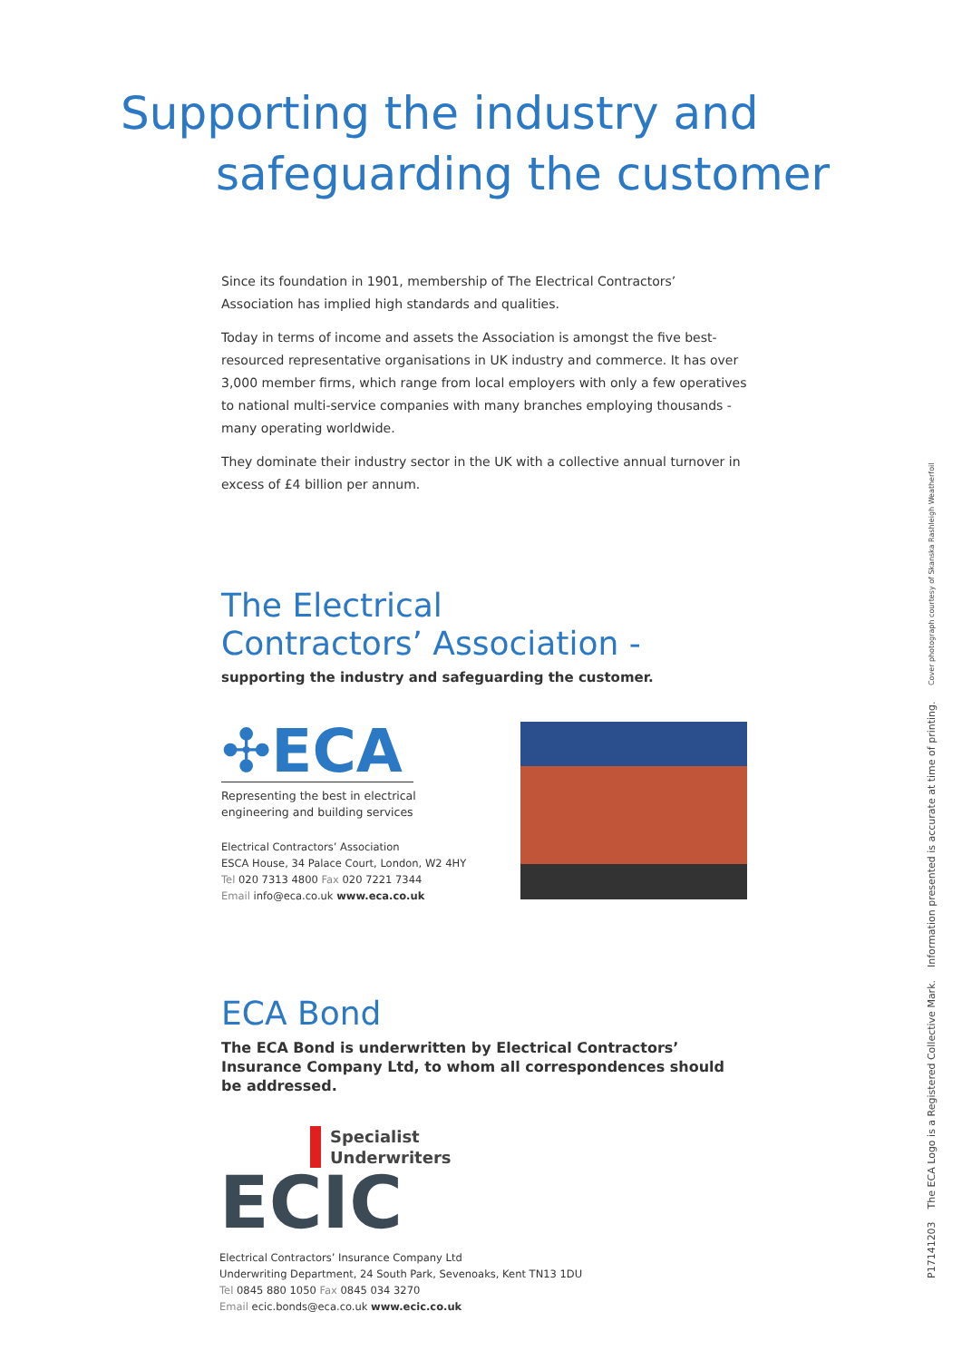Supporting the industry and
safeguarding the customer
Since its foundation in 1901, membership of The Electrical Contractors’ Association has implied high standards and qualities.
Today in terms of income and assets the Association is amongst the five best-resourced representative organisations in UK industry and commerce. It has over 3,000 member firms, which range from local employers with only a few operatives to national multi-service companies with many branches employing thousands - many operating worldwide.
They dominate their industry sector in the UK with a collective annual turnover in excess of £4 billion per annum.
The Electrical
Contractors’ Association -
supporting the industry and safeguarding the customer.
✣ECA
Representing the best in electrical
engineering and building services
Electrical Contractors’ Association
ESCA House, 34 Palace Court, London, W2 4HY
Tel 020 7313 4800 Fax 020 7221 7344
Email info@eca.co.uk www.eca.co.uk
ECA Bond
The ECA Bond is underwritten by Electrical Contractors’ Insurance Company Ltd, to whom all correspondences should be addressed.
Specialist
Underwriters
ECIC
Electrical Contractors’ Insurance Company Ltd
Underwriting Department, 24 South Park, Sevenoaks, Kent TN13 1DU
Tel 0845 880 1050 Fax 0845 034 3270
Email ecic.bonds@eca.co.uk www.ecic.co.uk
P17141203 The ECA Logo is a Registered Collective Mark. Information presented is accurate at time of printing. Cover photograph courtesy of Skanska Rashleigh Weatherfoil